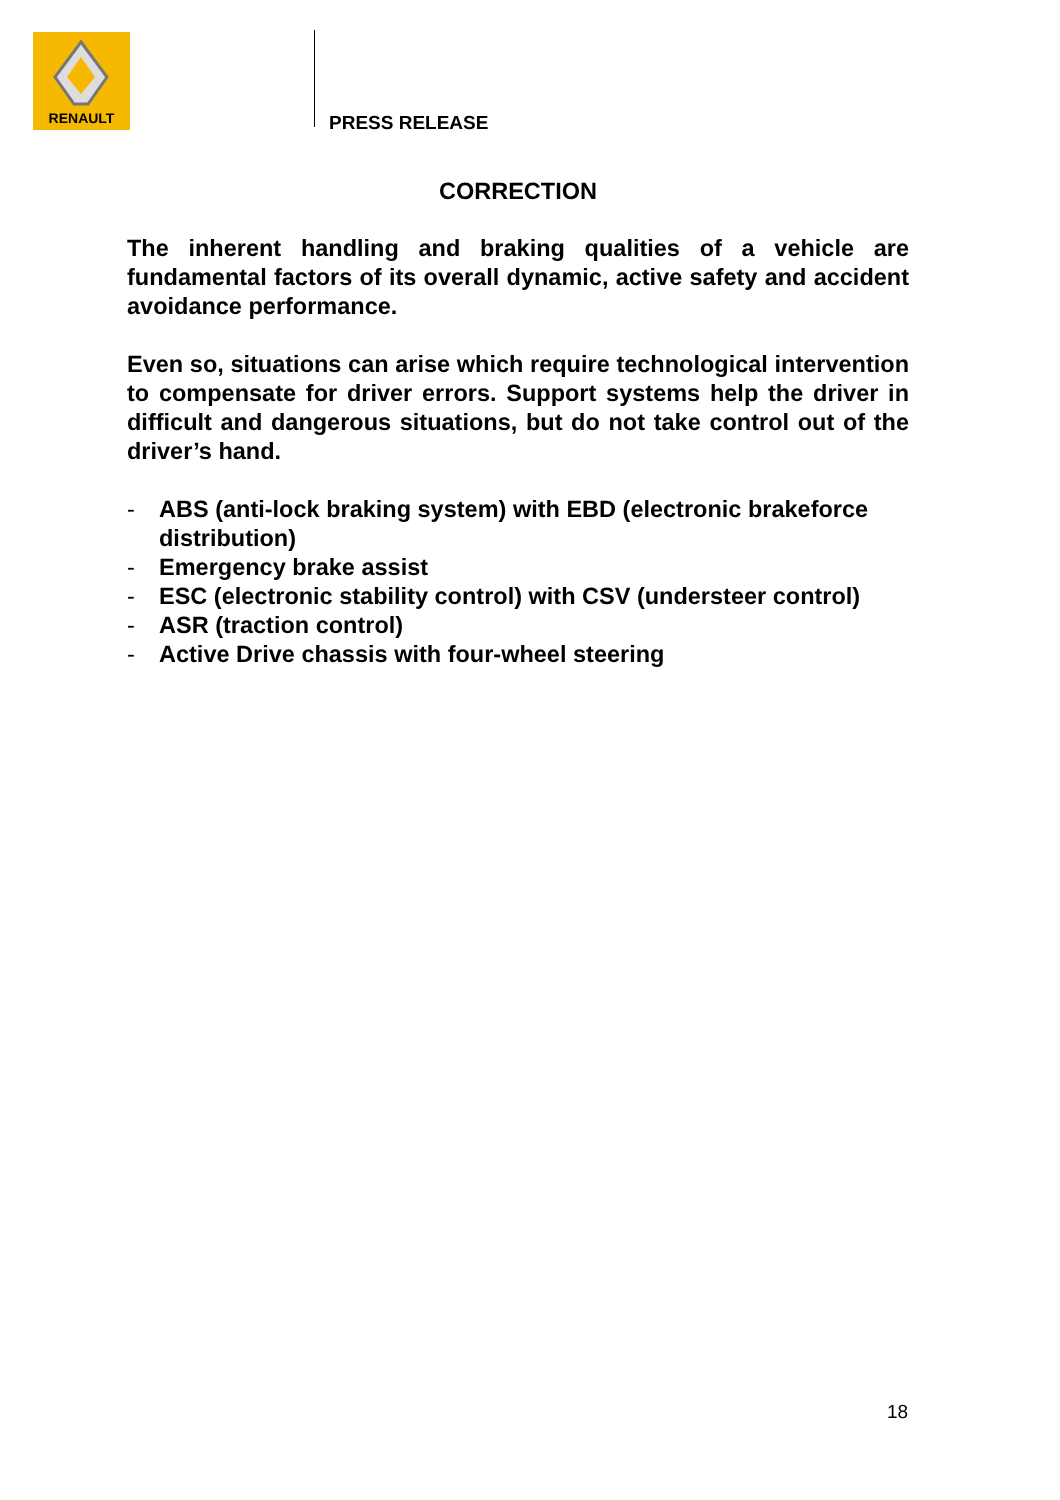RENAULT
PRESS RELEASE
CORRECTION
The inherent handling and braking qualities of a vehicle are fundamental factors of its overall dynamic, active safety and accident avoidance performance.
Even so, situations can arise which require technological intervention to compensate for driver errors. Support systems help the driver in difficult and dangerous situations, but do not take control out of the driver’s hand.
- ABS (anti-lock braking system) with EBD (electronic brakeforce distribution)
- Emergency brake assist
- ESC (electronic stability control) with CSV (understeer control)
- ASR (traction control)
- Active Drive chassis with four-wheel steering
18